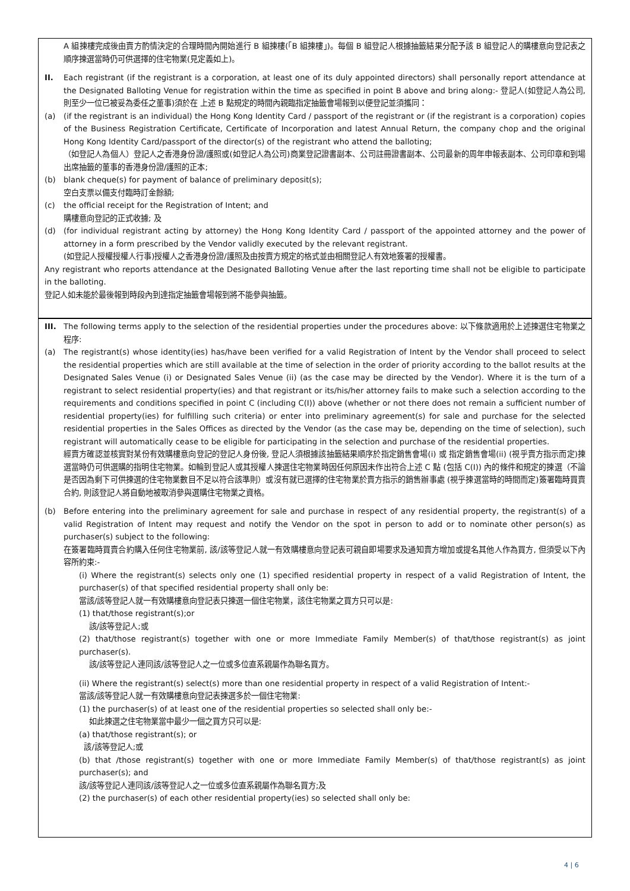A 組揀樓完成後由賣方酌情決定的合理時間內開始進行 B 組揀樓(「B 組揀樓」)。每個 B 組登記人根據抽籤結果分配予該 B 組登記人的購樓意向登記表之順序揀選當時仍可供選擇的住宅物業(見定義如上)。
II. Each registrant (if the registrant is a corporation, at least one of its duly appointed directors) shall personally report attendance at the Designated Balloting Venue for registration within the time as specified in point B above and bring along:- 登記人(如登記人為公司, 則至少一位已被妥為委任之董事)須於在 上述 B 點規定的時間內親臨指定抽籤會場報到以便登記並須攜同：
(a) (if the registrant is an individual) the Hong Kong Identity Card / passport of the registrant or (if the registrant is a corporation) copies of the Business Registration Certificate, Certificate of Incorporation and latest Annual Return, the company chop and the original Hong Kong Identity Card/passport of the director(s) of the registrant who attend the balloting;
（如登記人為個人）登記人之香港身份證/護照或(如登記人為公司)商業登記證書副本、公司註冊證書副本、公司最新的周年申報表副本、公司印章和到場出席抽籤的董事的香港身份證/護照的正本;
(b) blank cheque(s) for payment of balance of preliminary deposit(s);
空白支票以備支付臨時訂金餘額;
(c) the official receipt for the Registration of Intent; and
購樓意向登記的正式收據; 及
(d) (for individual registrant acting by attorney) the Hong Kong Identity Card / passport of the appointed attorney and the power of attorney in a form prescribed by the Vendor validly executed by the relevant registrant.
(如登記人授權授權人行事)授權人之香港身份證/護照及由按賣方規定的格式並由相關登記人有效地簽署的授權書。
Any registrant who reports attendance at the Designated Balloting Venue after the last reporting time shall not be eligible to participate in the balloting.
登記人如未能於最後報到時段內到達指定抽籤會場報到將不能參與抽籤。
III. The following terms apply to the selection of the residential properties under the procedures above: 以下條款適用於上述揀選住宅物業之程序:
(a) The registrant(s) whose identity(ies) has/have been verified for a valid Registration of Intent by the Vendor shall proceed to select the residential properties which are still available at the time of selection in the order of priority according to the ballot results at the Designated Sales Venue (i) or Designated Sales Venue (ii) (as the case may be directed by the Vendor). Where it is the turn of a registrant to select residential property(ies) and that registrant or its/his/her attorney fails to make such a selection according to the requirements and conditions specified in point C (including C(I)) above (whether or not there does not remain a sufficient number of residential property(ies) for fulfilling such criteria) or enter into preliminary agreement(s) for sale and purchase for the selected residential properties in the Sales Offices as directed by the Vendor (as the case may be, depending on the time of selection), such registrant will automatically cease to be eligible for participating in the selection and purchase of the residential properties.
經賣方確認並核實對某份有效購樓意向登記的登記人身份後, 登記人須根據該抽籤結果順序於指定銷售會場(i) 或 指定銷售會場(ii) (視乎賣方指示而定)揀選當時仍可供選購的指明住宅物業。如輪到登記人或其授權人揀選住宅物業時因任何原因未作出符合上述 C 點 (包括 C(I)) 內的條件和規定的揀選（不論是否因為剩下可供揀選的住宅物業數目不足以符合該準則）或沒有就已選擇的住宅物業於賣方指示的銷售辦事處 (視乎揀選當時的時間而定)簽署臨時買賣合約, 則該登記人將自動地被取消參與選購住宅物業之資格。
(b) Before entering into the preliminary agreement for sale and purchase in respect of any residential property, the registrant(s) of a valid Registration of Intent may request and notify the Vendor on the spot in person to add or to nominate other person(s) as purchaser(s) subject to the following:
在簽署臨時買賣合約購入任何住宅物業前, 該/該等登記人就一有效購樓意向登記表可親自即場要求及通知賣方增加或提名其他人作為買方, 但須受以下內容所約束:-
(i) Where the registrant(s) selects only one (1) specified residential property in respect of a valid Registration of Intent, the purchaser(s) of that specified residential property shall only be:
當該/該等登記人就一有效購樓意向登記表只揀選一個住宅物業，該住宅物業之買方只可以是:
(1) that/those registrant(s);or
該/該等登記人;或
(2) that/those registrant(s) together with one or more Immediate Family Member(s) of that/those registrant(s) as joint purchaser(s).
該/該等登記人連同該/該等登記人之一位或多位直系親屬作為聯名買方。
(ii) Where the registrant(s) select(s) more than one residential property in respect of a valid Registration of Intent:-
當該/該等登記人就一有效購樓意向登記表揀選多於一個住宅物業:
(1) the purchaser(s) of at least one of the residential properties so selected shall only be:-
如此揀選之住宅物業當中最少一個之買方只可以是:
(a) that/those registrant(s); or
該/該等登記人;或
(b) that /those registrant(s) together with one or more Immediate Family Member(s) of that/those registrant(s) as joint purchaser(s); and
該/該等登記人連同該/該等登記人之一位或多位直系親屬作為聯名買方;及
(2) the purchaser(s) of each other residential property(ies) so selected shall only be:
4 | 6